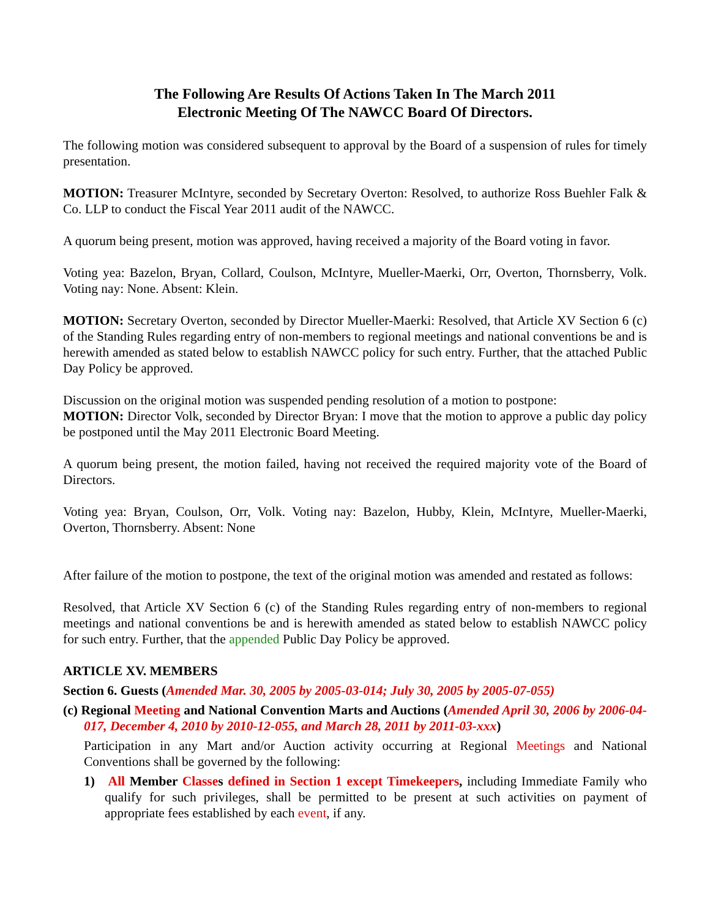The Following Are Results Of Actions Taken In The March 2011
Electronic Meeting Of The NAWCC Board Of Directors.
The following motion was considered subsequent to approval by the Board of a suspension of rules for timely presentation.
MOTION: Treasurer McIntyre, seconded by Secretary Overton: Resolved, to authorize Ross Buehler Falk & Co. LLP to conduct the Fiscal Year 2011 audit of the NAWCC.
A quorum being present, motion was approved, having received a majority of the Board voting in favor.
Voting yea: Bazelon, Bryan, Collard, Coulson, McIntyre, Mueller-Maerki, Orr, Overton, Thornsberry, Volk. Voting nay: None. Absent: Klein.
MOTION: Secretary Overton, seconded by Director Mueller-Maerki: Resolved, that Article XV Section 6 (c) of the Standing Rules regarding entry of non-members to regional meetings and national conventions be and is herewith amended as stated below to establish NAWCC policy for such entry. Further, that the attached Public Day Policy be approved.
Discussion on the original motion was suspended pending resolution of a motion to postpone:
MOTION: Director Volk, seconded by Director Bryan: I move that the motion to approve a public day policy be postponed until the May 2011 Electronic Board Meeting.
A quorum being present, the motion failed, having not received the required majority vote of the Board of Directors.
Voting yea: Bryan, Coulson, Orr, Volk. Voting nay: Bazelon, Hubby, Klein, McIntyre, Mueller-Maerki, Overton, Thornsberry. Absent: None
After failure of the motion to postpone, the text of the original motion was amended and restated as follows:
Resolved, that Article XV Section 6 (c) of the Standing Rules regarding entry of non-members to regional meetings and national conventions be and is herewith amended as stated below to establish NAWCC policy for such entry. Further, that the appended Public Day Policy be approved.
ARTICLE XV. MEMBERS
Section 6. Guests (Amended Mar. 30, 2005 by 2005-03-014; July 30, 2005 by 2005-07-055)
(c) Regional Meeting and National Convention Marts and Auctions (Amended April 30, 2006 by 2006-04-017, December 4, 2010 by 2010-12-055, and March 28, 2011 by 2011-03-xxx)
Participation in any Mart and/or Auction activity occurring at Regional Meetings and National Conventions shall be governed by the following:
1) All Member Classes defined in Section 1 except Timekeepers, including Immediate Family who qualify for such privileges, shall be permitted to be present at such activities on payment of appropriate fees established by each event, if any.